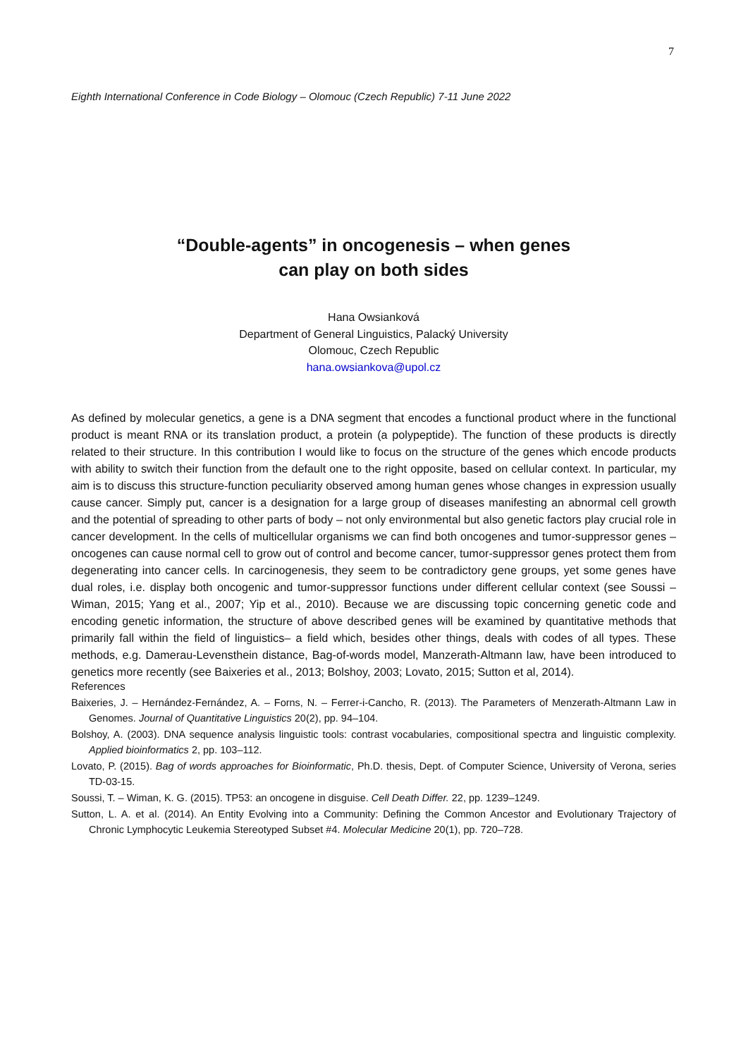7
Eighth International Conference in Code Biology – Olomouc (Czech Republic) 7-11 June 2022
“Double-agents” in oncogenesis – when genes
can play on both sides
Hana Owsianková
Department of General Linguistics, Palacký University
Olomouc, Czech Republic
hana.owsiankova@upol.cz
As defined by molecular genetics, a gene is a DNA segment that encodes a functional product where in the functional product is meant RNA or its translation product, a protein (a polypeptide). The function of these products is directly related to their structure. In this contribution I would like to focus on the structure of the genes which encode products with ability to switch their function from the default one to the right opposite, based on cellular context. In particular, my aim is to discuss this structure-function peculiarity observed among human genes whose changes in expression usually cause cancer. Simply put, cancer is a designation for a large group of diseases manifesting an abnormal cell growth and the potential of spreading to other parts of body – not only environmental but also genetic factors play crucial role in cancer development. In the cells of multicellular organisms we can find both oncogenes and tumor-suppressor genes – oncogenes can cause normal cell to grow out of control and become cancer, tumor-suppressor genes protect them from degenerating into cancer cells. In carcinogenesis, they seem to be contradictory gene groups, yet some genes have dual roles, i.e. display both oncogenic and tumor-suppressor functions under different cellular context (see Soussi – Wiman, 2015; Yang et al., 2007; Yip et al., 2010). Because we are discussing topic concerning genetic code and encoding genetic information, the structure of above described genes will be examined by quantitative methods that primarily fall within the field of linguistics– a field which, besides other things, deals with codes of all types. These methods, e.g. Damerau-Levensthein distance, Bag-of-words model, Manzerath-Altmann law, have been introduced to genetics more recently (see Baixeries et al., 2013; Bolshoy, 2003; Lovato, 2015; Sutton et al, 2014).
References
Baixeries, J. – Hernández-Fernández, A. – Forns, N. – Ferrer-i-Cancho, R. (2013). The Parameters of Menzerath-Altmann Law in Genomes. Journal of Quantitative Linguistics 20(2), pp. 94–104.
Bolshoy, A. (2003). DNA sequence analysis linguistic tools: contrast vocabularies, compositional spectra and linguistic complexity. Applied bioinformatics 2, pp. 103–112.
Lovato, P. (2015). Bag of words approaches for Bioinformatic, Ph.D. thesis, Dept. of Computer Science, University of Verona, series TD-03-15.
Soussi, T. – Wiman, K. G. (2015). TP53: an oncogene in disguise. Cell Death Differ. 22, pp. 1239–1249.
Sutton, L. A. et al. (2014). An Entity Evolving into a Community: Defining the Common Ancestor and Evolutionary Trajectory of Chronic Lymphocytic Leukemia Stereotyped Subset #4. Molecular Medicine 20(1), pp. 720–728.